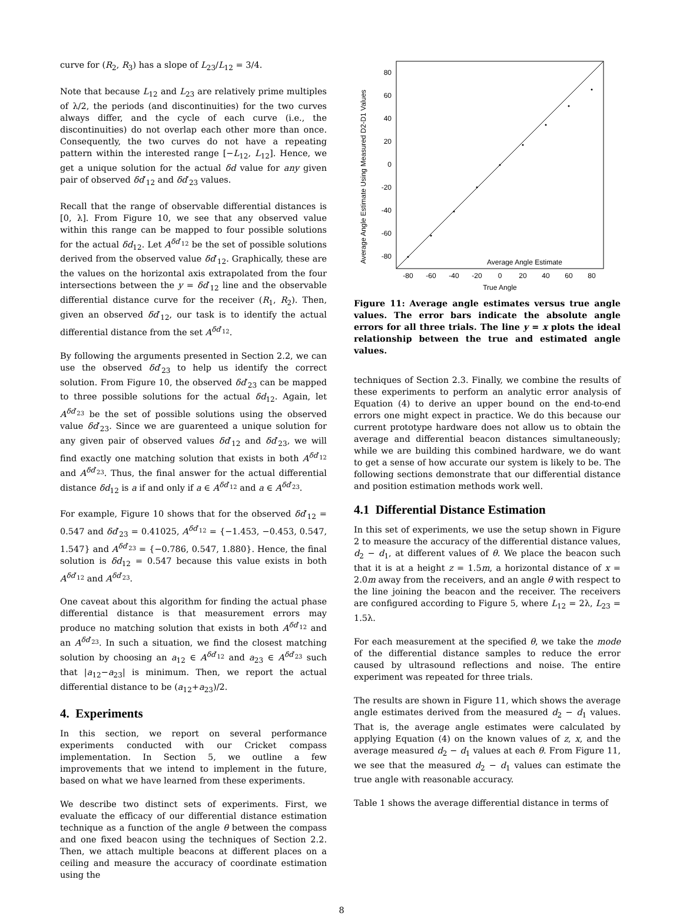curve for (R<sub>2</sub>, R<sub>3</sub>) has a slope of L<sub>23</sub>/L<sub>12</sub> = 3/4.
Note that because L<sub>12</sub> and L<sub>23</sub> are relatively prime multiples of λ/2, the periods (and discontinuities) for the two curves always differ, and the cycle of each curve (i.e., the discontinuities) do not overlap each other more than once. Consequently, the two curves do not have a repeating pattern within the interested range [−L<sub>12</sub>, L<sub>12</sub>]. Hence, we get a unique solution for the actual δd value for any given pair of observed δd′<sub>12</sub> and δd′<sub>23</sub> values.
Recall that the range of observable differential distances is [0, λ]. From Figure 10, we see that any observed value within this range can be mapped to four possible solutions for the actual δd<sub>12</sub>. Let A<sup>δd′<sub>12</sub></sup> be the set of possible solutions derived from the observed value δd′<sub>12</sub>. Graphically, these are the values on the horizontal axis extrapolated from the four intersections between the y = δd′<sub>12</sub> line and the observable differential distance curve for the receiver (R<sub>1</sub>, R<sub>2</sub>). Then, given an observed δd′<sub>12</sub>, our task is to identify the actual differential distance from the set A<sup>δd′<sub>12</sub></sup>.
By following the arguments presented in Section 2.2, we can use the observed δd′<sub>23</sub> to help us identify the correct solution. From Figure 10, the observed δd′<sub>23</sub> can be mapped to three possible solutions for the actual δd<sub>12</sub>. Again, let A<sup>δd′<sub>23</sub></sup> be the set of possible solutions using the observed value δd′<sub>23</sub>. Since we are guarenteed a unique solution for any given pair of observed values δd′<sub>12</sub> and δd′<sub>23</sub>, we will find exactly one matching solution that exists in both A<sup>δd′<sub>12</sub></sup> and A<sup>δd′<sub>23</sub></sup>. Thus, the final answer for the actual differential distance δd<sub>12</sub> is a if and only if a ∈ A<sup>δd′<sub>12</sub></sup> and a ∈ A<sup>δd′<sub>23</sub></sup>.
For example, Figure 10 shows that for the observed δd′<sub>12</sub> = 0.547 and δd′<sub>23</sub> = 0.41025, A<sup>δd′<sub>12</sub></sup> = {−1.453, −0.453, 0.547, 1.547} and A<sup>δd′<sub>23</sub></sup> = {−0.786, 0.547, 1.880}. Hence, the final solution is δd<sub>12</sub> = 0.547 because this value exists in both A<sup>δd′<sub>12</sub></sup> and A<sup>δd′<sub>23</sub></sup>.
One caveat about this algorithm for finding the actual phase differential distance is that measurement errors may produce no matching solution that exists in both A<sup>δd′<sub>12</sub></sup> and an A<sup>δd′<sub>23</sub></sup>. In such a situation, we find the closest matching solution by choosing an a<sub>12</sub> ∈ A<sup>δd′<sub>12</sub></sup> and a<sub>23</sub> ∈ A<sup>δd′<sub>23</sub></sup> such that |a<sub>12</sub>−a<sub>23</sub>| is minimum. Then, we report the actual differential distance to be (a<sub>12</sub>+a<sub>23</sub>)/2.
4. Experiments
In this section, we report on several performance experiments conducted with our Cricket compass implementation. In Section 5, we outline a few improvements that we intend to implement in the future, based on what we have learned from these experiments.
We describe two distinct sets of experiments. First, we evaluate the efficacy of our differential distance estimation technique as a function of the angle θ between the compass and one fixed beacon using the techniques of Section 2.2. Then, we attach multiple beacons at different places on a ceiling and measure the accuracy of coordinate estimation using the
Average Angle Estimate Using Measured D2-D1 Values
80
60
40
20
0
-20
-40
-60
-80
-80
-60
-40
-20
0
20
40
60
80
True Angle
Average Angle Estimate
Figure 11: Average angle estimates versus true angle values. The error bars indicate the absolute angle errors for all three trials. The line y = x plots the ideal relationship between the true and estimated angle values.
techniques of Section 2.3. Finally, we combine the results of these experiments to perform an analytic error analysis of Equation (4) to derive an upper bound on the end-to-end errors one might expect in practice. We do this because our current prototype hardware does not allow us to obtain the average and differential beacon distances simultaneously; while we are building this combined hardware, we do want to get a sense of how accurate our system is likely to be. The following sections demonstrate that our differential distance and position estimation methods work well.
4.1 Differential Distance Estimation
In this set of experiments, we use the setup shown in Figure 2 to measure the accuracy of the differential distance values, d<sub>2</sub> − d<sub>1</sub>, at different values of θ. We place the beacon such that it is at a height z = 1.5m, a horizontal distance of x = 2.0m away from the receivers, and an angle θ with respect to the line joining the beacon and the receiver. The receivers are configured according to Figure 5, where L<sub>12</sub> = 2λ, L<sub>23</sub> = 1.5λ.
For each measurement at the specified θ, we take the mode of the differential distance samples to reduce the error caused by ultrasound reflections and noise. The entire experiment was repeated for three trials.
The results are shown in Figure 11, which shows the average angle estimates derived from the measured d<sub>2</sub> − d<sub>1</sub> values. That is, the average angle estimates were calculated by applying Equation (4) on the known values of z, x, and the average measured d<sub>2</sub> − d<sub>1</sub> values at each θ. From Figure 11, we see that the measured d<sub>2</sub> − d<sub>1</sub> values can estimate the true angle with reasonable accuracy.
Table 1 shows the average differential distance in terms of
8